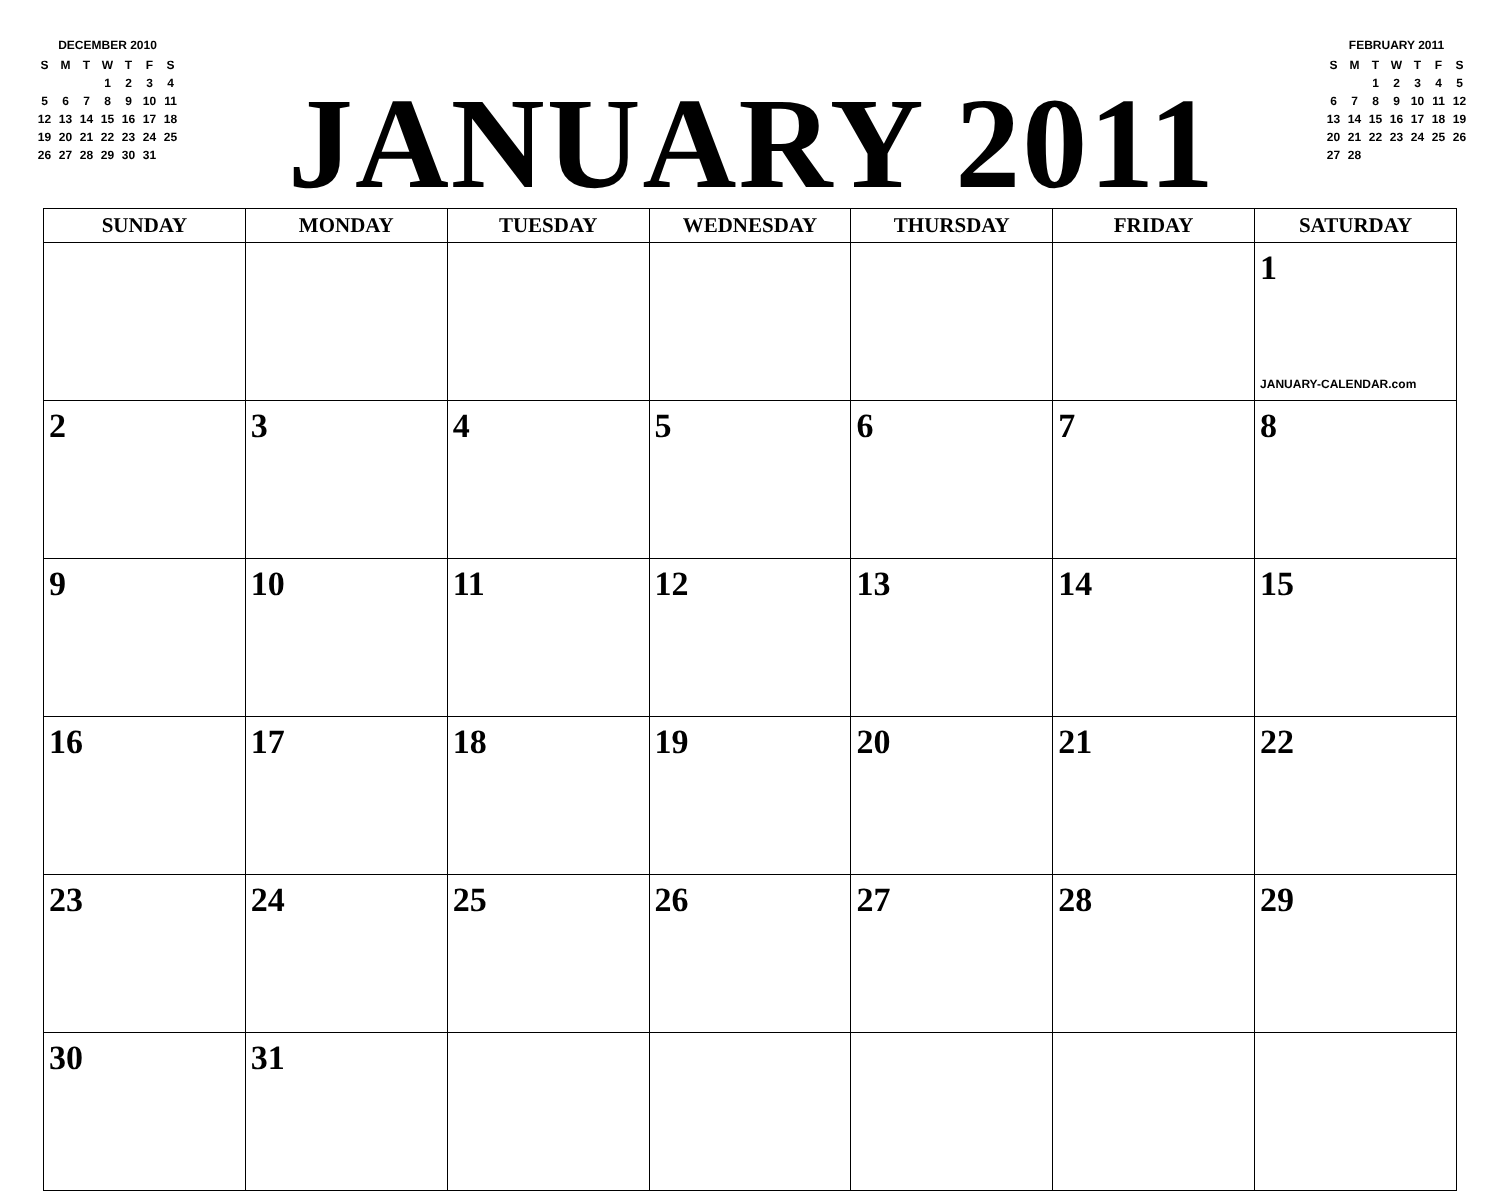DECEMBER 2010
| S | M | T | W | T | F | S |
| | | | 1 | 2 | 3 | 4 |
| 5 | 6 | 7 | 8 | 9 | 10 | 11 |
| 12 | 13 | 14 | 15 | 16 | 17 | 18 |
| 19 | 20 | 21 | 22 | 23 | 24 | 25 |
| 26 | 27 | 28 | 29 | 30 | 31 | |
JANUARY 2011
FEBRUARY 2011
| S | M | T | W | T | F | S |
| | | 1 | 2 | 3 | 4 | 5 |
| 6 | 7 | 8 | 9 | 10 | 11 | 12 |
| 13 | 14 | 15 | 16 | 17 | 18 | 19 |
| 20 | 21 | 22 | 23 | 24 | 25 | 26 |
| 27 | 28 | | | | | |
| SUNDAY | MONDAY | TUESDAY | WEDNESDAY | THURSDAY | FRIDAY | SATURDAY |
| --- | --- | --- | --- | --- | --- | --- |
| | | | | | | 1 JANUARY-CALENDAR.com |
| 2 | 3 | 4 | 5 | 6 | 7 | 8 |
| 9 | 10 | 11 | 12 | 13 | 14 | 15 |
| 16 | 17 | 18 | 19 | 20 | 21 | 22 |
| 23 | 24 | 25 | 26 | 27 | 28 | 29 |
| 30 | 31 | | | | | |